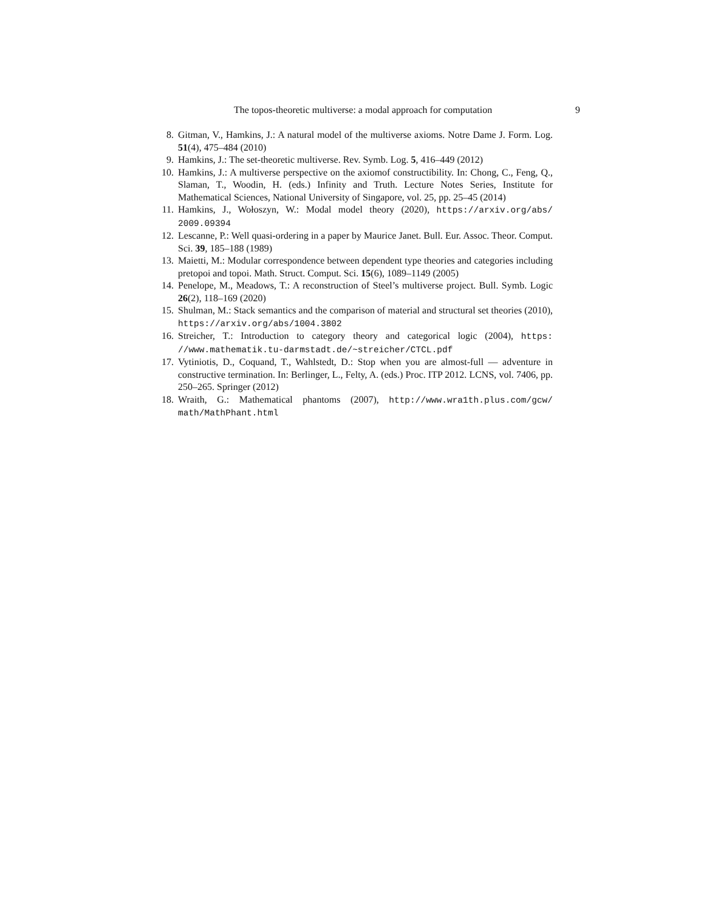The topos-theoretic multiverse: a modal approach for computation 9
8. Gitman, V., Hamkins, J.: A natural model of the multiverse axioms. Notre Dame J. Form. Log. 51(4), 475–484 (2010)
9. Hamkins, J.: The set-theoretic multiverse. Rev. Symb. Log. 5, 416–449 (2012)
10. Hamkins, J.: A multiverse perspective on the axiomof constructibility. In: Chong, C., Feng, Q., Slaman, T., Woodin, H. (eds.) Infinity and Truth. Lecture Notes Series, Institute for Mathematical Sciences, National University of Singapore, vol. 25, pp. 25–45 (2014)
11. Hamkins, J., Wołoszyn, W.: Modal model theory (2020), https://arxiv.org/abs/ 2009.09394
12. Lescanne, P.: Well quasi-ordering in a paper by Maurice Janet. Bull. Eur. Assoc. Theor. Comput. Sci. 39, 185–188 (1989)
13. Maietti, M.: Modular correspondence between dependent type theories and categories including pretopoi and topoi. Math. Struct. Comput. Sci. 15(6), 1089–1149 (2005)
14. Penelope, M., Meadows, T.: A reconstruction of Steel’s multiverse project. Bull. Symb. Logic 26(2), 118–169 (2020)
15. Shulman, M.: Stack semantics and the comparison of material and structural set theories (2010), https://arxiv.org/abs/1004.3802
16. Streicher, T.: Introduction to category theory and categorical logic (2004), https: //www.mathematik.tu-darmstadt.de/~streicher/CTCL.pdf
17. Vytiniotis, D., Coquand, T., Wahlstedt, D.: Stop when you are almost-full — adventure in constructive termination. In: Berlinger, L., Felty, A. (eds.) Proc. ITP 2012. LCNS, vol. 7406, pp. 250–265. Springer (2012)
18. Wraith, G.: Mathematical phantoms (2007), http://www.wra1th.plus.com/gcw/ math/MathPhant.html